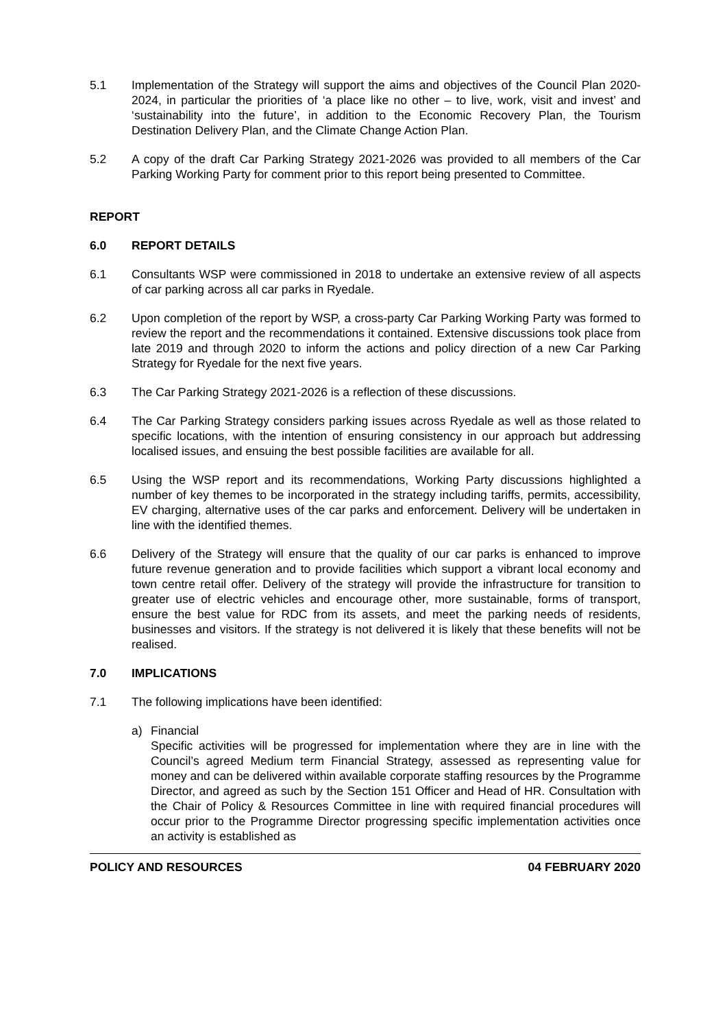5.1 Implementation of the Strategy will support the aims and objectives of the Council Plan 2020-2024, in particular the priorities of ‘a place like no other – to live, work, visit and invest’ and ‘sustainability into the future’, in addition to the Economic Recovery Plan, the Tourism Destination Delivery Plan, and the Climate Change Action Plan.
5.2 A copy of the draft Car Parking Strategy 2021-2026 was provided to all members of the Car Parking Working Party for comment prior to this report being presented to Committee.
REPORT
6.0 REPORT DETAILS
6.1 Consultants WSP were commissioned in 2018 to undertake an extensive review of all aspects of car parking across all car parks in Ryedale.
6.2 Upon completion of the report by WSP, a cross-party Car Parking Working Party was formed to review the report and the recommendations it contained. Extensive discussions took place from late 2019 and through 2020 to inform the actions and policy direction of a new Car Parking Strategy for Ryedale for the next five years.
6.3 The Car Parking Strategy 2021-2026 is a reflection of these discussions.
6.4 The Car Parking Strategy considers parking issues across Ryedale as well as those related to specific locations, with the intention of ensuring consistency in our approach but addressing localised issues, and ensuing the best possible facilities are available for all.
6.5 Using the WSP report and its recommendations, Working Party discussions highlighted a number of key themes to be incorporated in the strategy including tariffs, permits, accessibility, EV charging, alternative uses of the car parks and enforcement. Delivery will be undertaken in line with the identified themes.
6.6 Delivery of the Strategy will ensure that the quality of our car parks is enhanced to improve future revenue generation and to provide facilities which support a vibrant local economy and town centre retail offer. Delivery of the strategy will provide the infrastructure for transition to greater use of electric vehicles and encourage other, more sustainable, forms of transport, ensure the best value for RDC from its assets, and meet the parking needs of residents, businesses and visitors. If the strategy is not delivered it is likely that these benefits will not be realised.
7.0 IMPLICATIONS
7.1 The following implications have been identified:
a) Financial
Specific activities will be progressed for implementation where they are in line with the Council’s agreed Medium term Financial Strategy, assessed as representing value for money and can be delivered within available corporate staffing resources by the Programme Director, and agreed as such by the Section 151 Officer and Head of HR. Consultation with the Chair of Policy & Resources Committee in line with required financial procedures will occur prior to the Programme Director progressing specific implementation activities once an activity is established as
POLICY AND RESOURCES 04 FEBRUARY 2020